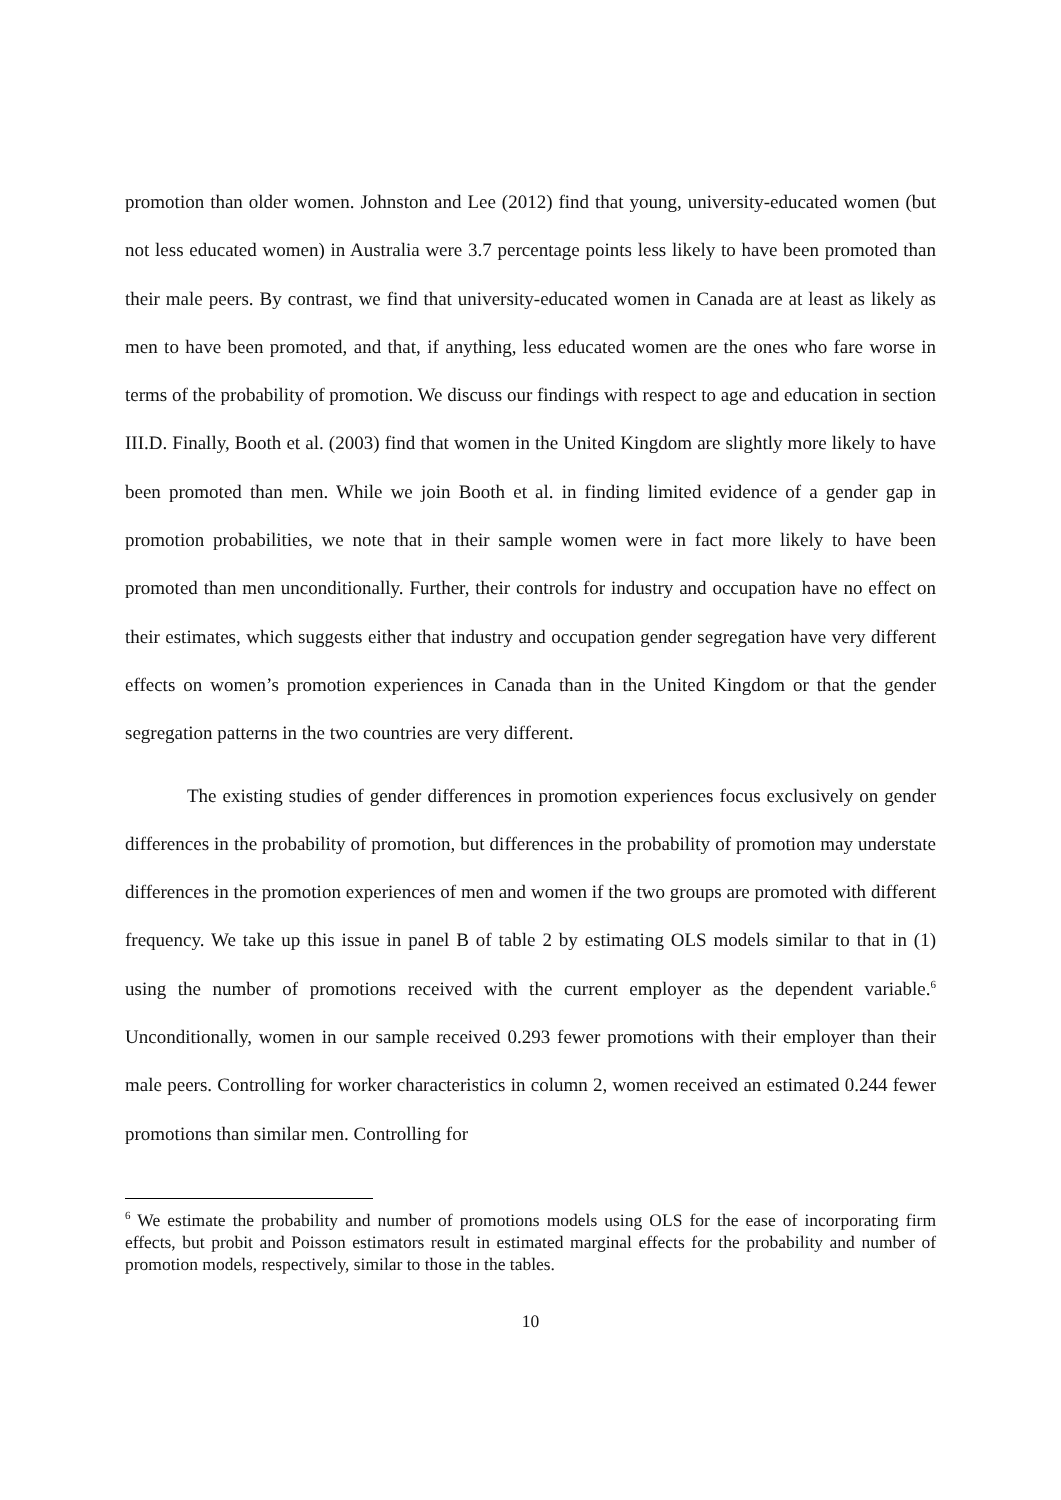promotion than older women. Johnston and Lee (2012) find that young, university-educated women (but not less educated women) in Australia were 3.7 percentage points less likely to have been promoted than their male peers. By contrast, we find that university-educated women in Canada are at least as likely as men to have been promoted, and that, if anything, less educated women are the ones who fare worse in terms of the probability of promotion. We discuss our findings with respect to age and education in section III.D. Finally, Booth et al. (2003) find that women in the United Kingdom are slightly more likely to have been promoted than men. While we join Booth et al. in finding limited evidence of a gender gap in promotion probabilities, we note that in their sample women were in fact more likely to have been promoted than men unconditionally. Further, their controls for industry and occupation have no effect on their estimates, which suggests either that industry and occupation gender segregation have very different effects on women’s promotion experiences in Canada than in the United Kingdom or that the gender segregation patterns in the two countries are very different.
The existing studies of gender differences in promotion experiences focus exclusively on gender differences in the probability of promotion, but differences in the probability of promotion may understate differences in the promotion experiences of men and women if the two groups are promoted with different frequency. We take up this issue in panel B of table 2 by estimating OLS models similar to that in (1) using the number of promotions received with the current employer as the dependent variable.<sup>6</sup> Unconditionally, women in our sample received 0.293 fewer promotions with their employer than their male peers. Controlling for worker characteristics in column 2, women received an estimated 0.244 fewer promotions than similar men. Controlling for
<sup>6</sup> We estimate the probability and number of promotions models using OLS for the ease of incorporating firm effects, but probit and Poisson estimators result in estimated marginal effects for the probability and number of promotion models, respectively, similar to those in the tables.
10